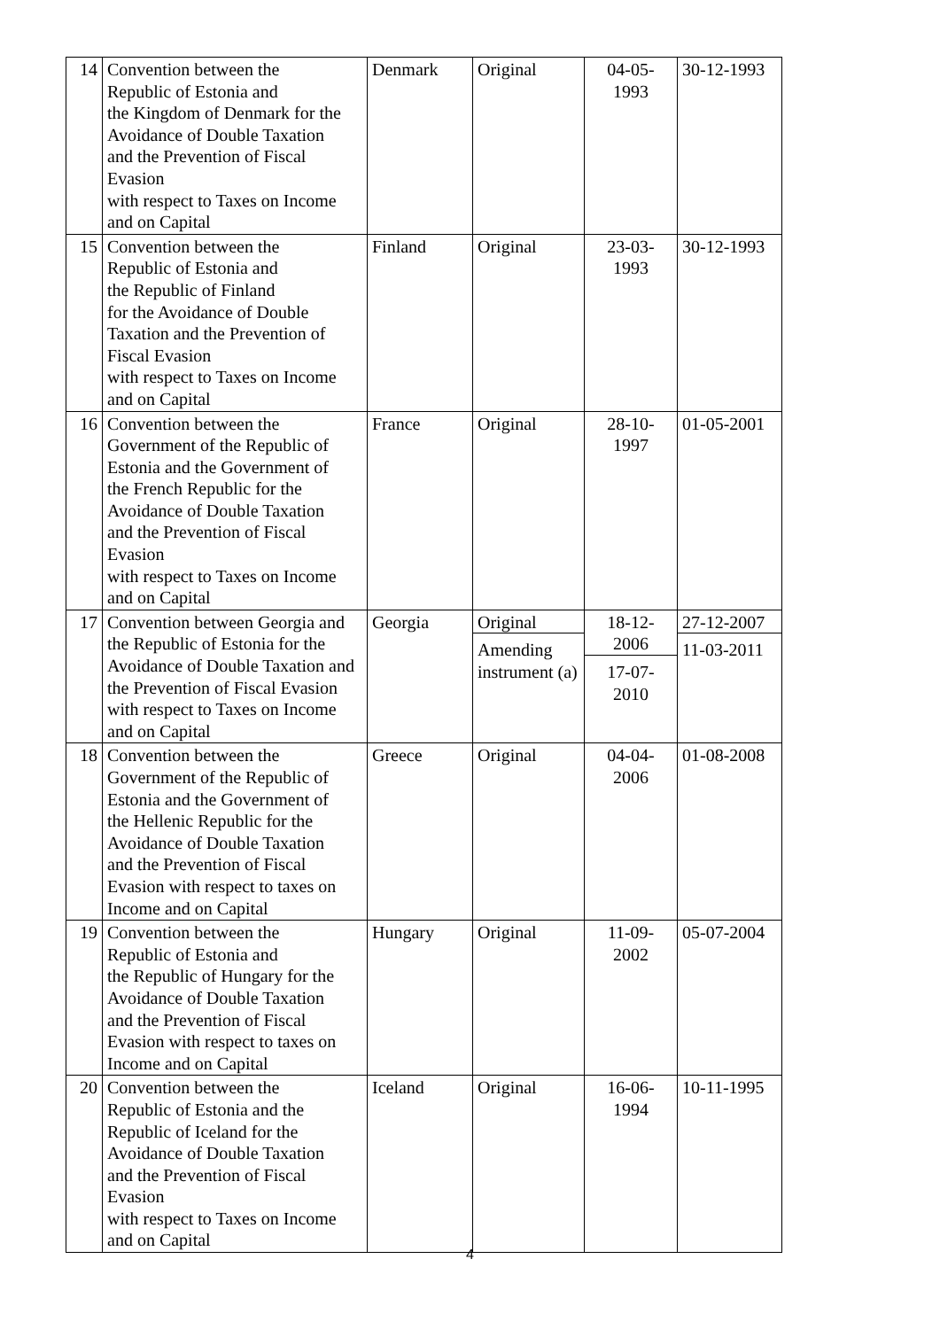| 14 | Convention between the Republic of Estonia and the Kingdom of Denmark for the Avoidance of Double Taxation and the Prevention of Fiscal Evasion with respect to Taxes on Income and on Capital | Denmark | Original | 04-05- 1993 | 30-12-1993 |
| 15 | Convention between the Republic of Estonia and the Republic of Finland for the Avoidance of Double Taxation and the Prevention of Fiscal Evasion with respect to Taxes on Income and on Capital | Finland | Original | 23-03- 1993 | 30-12-1993 |
| 16 | Convention between the Government of the Republic of Estonia and the Government of the French Republic for the Avoidance of Double Taxation and the Prevention of Fiscal Evasion with respect to Taxes on Income and on Capital | France | Original | 28-10- 1997 | 01-05-2001 |
| 17 | Convention between Georgia and the Republic of Estonia for the Avoidance of Double Taxation and the Prevention of Fiscal Evasion with respect to Taxes on Income and on Capital | Georgia | Original Amending instrument (a) | 18-12- 2006 17-07- 2010 | 27-12-2007 11-03-2011 |
| 18 | Convention between the Government of the Republic of Estonia and the Government of the Hellenic Republic for the Avoidance of Double Taxation and the Prevention of Fiscal Evasion with respect to taxes on Income and on Capital | Greece | Original | 04-04- 2006 | 01-08-2008 |
| 19 | Convention between the Republic of Estonia and the Republic of Hungary for the Avoidance of Double Taxation and the Prevention of Fiscal Evasion with respect to taxes on Income and on Capital | Hungary | Original | 11-09- 2002 | 05-07-2004 |
| 20 | Convention between the Republic of Estonia and the Republic of Iceland for the Avoidance of Double Taxation and the Prevention of Fiscal Evasion with respect to Taxes on Income and on Capital | Iceland | Original | 16-06- 1994 | 10-11-1995 |
4